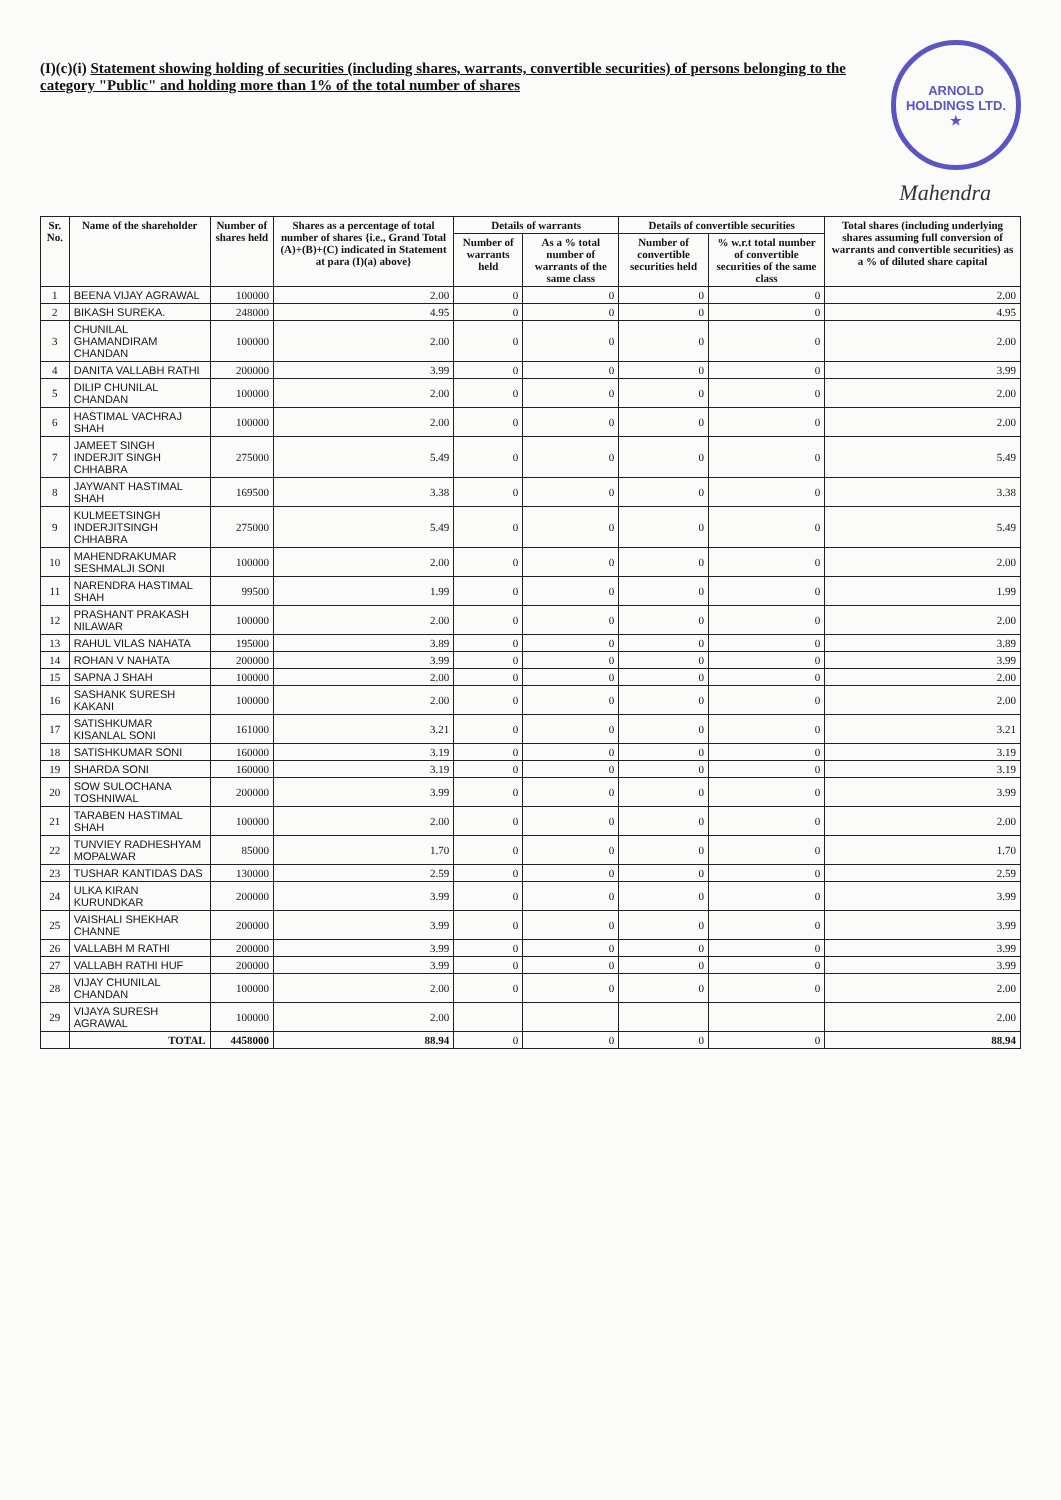ARNOLD HOLDINGS LTD.
★
Mahendra
(I)(c)(i) Statement showing holding of securities (including shares, warrants, convertible securities) of persons belonging to the category "Public" and holding more than 1% of the total number of shares
| Sr. No. | Name of the shareholder | Number of shares held | Shares as a percentage of total number of shares {i.e., Grand Total (A)+(B)+(C) indicated in Statement at para (I)(a) above} | Details of warrants | | Details of convertible securities | | Total shares (including underlying shares assuming full conversion of warrants and convertible securities) as a % of diluted share capital |
| --- | --- | --- | --- | --- | --- | --- | --- | --- |
| | | | | Number of warrants held | As a % total number of warrants of the same class | Number of convertible securities held | % w.r.t total number of convertible securities of the same class | |
| 1 | BEENA VIJAY AGRAWAL | 100000 | 2.00 | 0 | 0 | 0 | 0 | 2.00 |
| 2 | BIKASH SUREKA. | 248000 | 4.95 | 0 | 0 | 0 | 0 | 4.95 |
| 3 | CHUNILAL GHAMANDIRAM CHANDAN | 100000 | 2.00 | 0 | 0 | 0 | 0 | 2.00 |
| 4 | DANITA VALLABH RATHI | 200000 | 3.99 | 0 | 0 | 0 | 0 | 3.99 |
| 5 | DILIP CHUNILAL CHANDAN | 100000 | 2.00 | 0 | 0 | 0 | 0 | 2.00 |
| 6 | HASTIMAL VACHRAJ SHAH | 100000 | 2.00 | 0 | 0 | 0 | 0 | 2.00 |
| 7 | JAMEET SINGH INDERJIT SINGH CHHABRA | 275000 | 5.49 | 0 | 0 | 0 | 0 | 5.49 |
| 8 | JAYWANT HASTIMAL SHAH | 169500 | 3.38 | 0 | 0 | 0 | 0 | 3.38 |
| 9 | KULMEETSINGH INDERJITSINGH CHHABRA | 275000 | 5.49 | 0 | 0 | 0 | 0 | 5.49 |
| 10 | MAHENDRAKUMAR SESHMALJI SONI | 100000 | 2.00 | 0 | 0 | 0 | 0 | 2.00 |
| 11 | NARENDRA HASTIMAL SHAH | 99500 | 1.99 | 0 | 0 | 0 | 0 | 1.99 |
| 12 | PRASHANT PRAKASH NILAWAR | 100000 | 2.00 | 0 | 0 | 0 | 0 | 2.00 |
| 13 | RAHUL VILAS NAHATA | 195000 | 3.89 | 0 | 0 | 0 | 0 | 3.89 |
| 14 | ROHAN V NAHATA | 200000 | 3.99 | 0 | 0 | 0 | 0 | 3.99 |
| 15 | SAPNA J SHAH | 100000 | 2.00 | 0 | 0 | 0 | 0 | 2.00 |
| 16 | SASHANK SURESH KAKANI | 100000 | 2.00 | 0 | 0 | 0 | 0 | 2.00 |
| 17 | SATISHKUMAR KISANLAL SONI | 161000 | 3.21 | 0 | 0 | 0 | 0 | 3.21 |
| 18 | SATISHKUMAR SONI | 160000 | 3.19 | 0 | 0 | 0 | 0 | 3.19 |
| 19 | SHARDA SONI | 160000 | 3.19 | 0 | 0 | 0 | 0 | 3.19 |
| 20 | SOW SULOCHANA TOSHNIWAL | 200000 | 3.99 | 0 | 0 | 0 | 0 | 3.99 |
| 21 | TARABEN HASTIMAL SHAH | 100000 | 2.00 | 0 | 0 | 0 | 0 | 2.00 |
| 22 | TUNVIEY RADHESHYAM MOPALWAR | 85000 | 1.70 | 0 | 0 | 0 | 0 | 1.70 |
| 23 | TUSHAR KANTIDAS DAS | 130000 | 2.59 | 0 | 0 | 0 | 0 | 2.59 |
| 24 | ULKA KIRAN KURUNDKAR | 200000 | 3.99 | 0 | 0 | 0 | 0 | 3.99 |
| 25 | VAISHALI SHEKHAR CHANNE | 200000 | 3.99 | 0 | 0 | 0 | 0 | 3.99 |
| 26 | VALLABH M RATHI | 200000 | 3.99 | 0 | 0 | 0 | 0 | 3.99 |
| 27 | VALLABH RATHI HUF | 200000 | 3.99 | 0 | 0 | 0 | 0 | 3.99 |
| 28 | VIJAY CHUNILAL CHANDAN | 100000 | 2.00 | 0 | 0 | 0 | 0 | 2.00 |
| 29 | VIJAYA SURESH AGRAWAL | 100000 | 2.00 | | | | | 2.00 |
| | TOTAL | 4458000 | 88.94 | 0 | 0 | 0 | 0 | 88.94 |